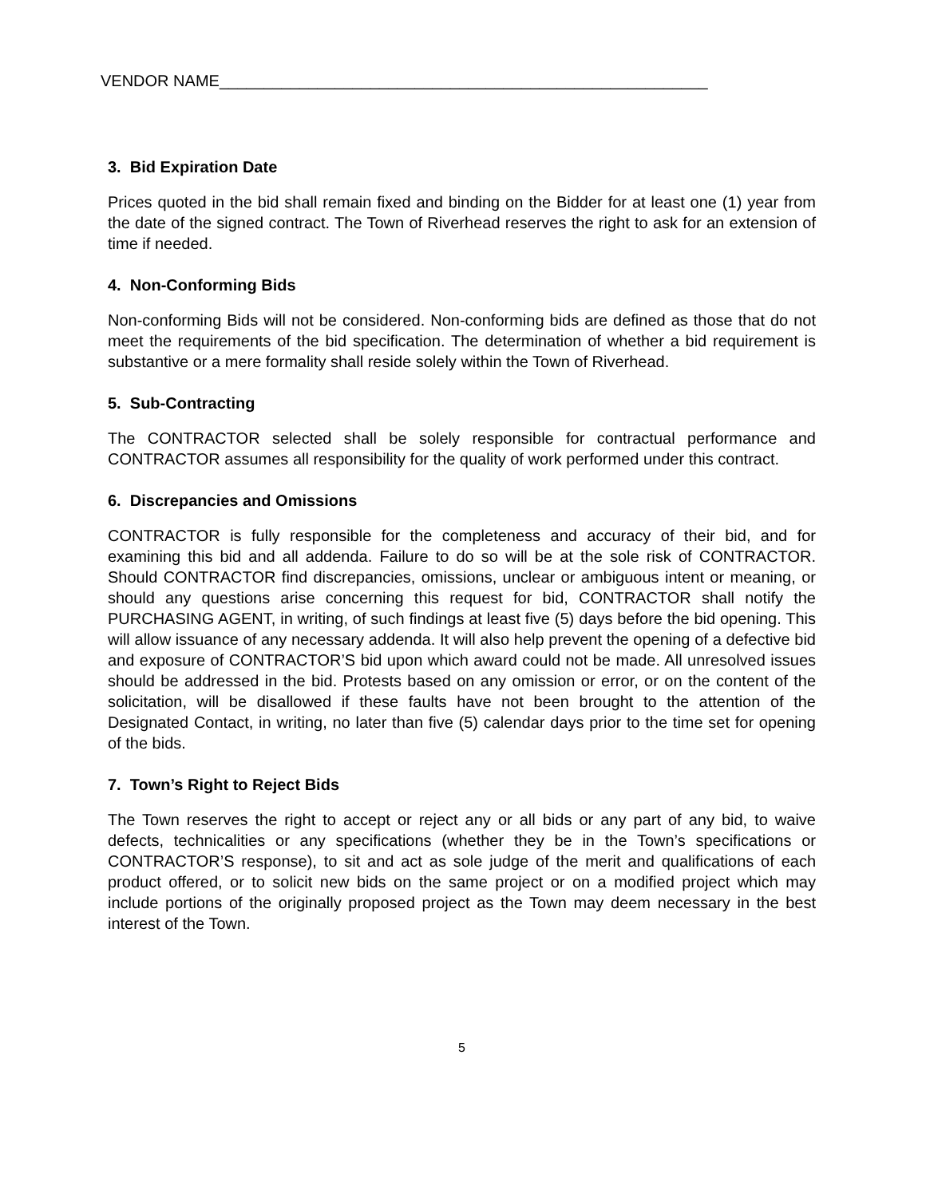VENDOR NAME_______________________________________________________
3. Bid Expiration Date
Prices quoted in the bid shall remain fixed and binding on the Bidder for at least one (1) year from the date of the signed contract. The Town of Riverhead reserves the right to ask for an extension of time if needed.
4. Non-Conforming Bids
Non-conforming Bids will not be considered. Non-conforming bids are defined as those that do not meet the requirements of the bid specification. The determination of whether a bid requirement is substantive or a mere formality shall reside solely within the Town of Riverhead.
5. Sub-Contracting
The CONTRACTOR selected shall be solely responsible for contractual performance and CONTRACTOR assumes all responsibility for the quality of work performed under this contract.
6. Discrepancies and Omissions
CONTRACTOR is fully responsible for the completeness and accuracy of their bid, and for examining this bid and all addenda. Failure to do so will be at the sole risk of CONTRACTOR. Should CONTRACTOR find discrepancies, omissions, unclear or ambiguous intent or meaning, or should any questions arise concerning this request for bid, CONTRACTOR shall notify the PURCHASING AGENT, in writing, of such findings at least five (5) days before the bid opening. This will allow issuance of any necessary addenda. It will also help prevent the opening of a defective bid and exposure of CONTRACTOR’S bid upon which award could not be made. All unresolved issues should be addressed in the bid. Protests based on any omission or error, or on the content of the solicitation, will be disallowed if these faults have not been brought to the attention of the Designated Contact, in writing, no later than five (5) calendar days prior to the time set for opening of the bids.
7. Town’s Right to Reject Bids
The Town reserves the right to accept or reject any or all bids or any part of any bid, to waive defects, technicalities or any specifications (whether they be in the Town’s specifications or CONTRACTOR’S response), to sit and act as sole judge of the merit and qualifications of each product offered, or to solicit new bids on the same project or on a modified project which may include portions of the originally proposed project as the Town may deem necessary in the best interest of the Town.
5